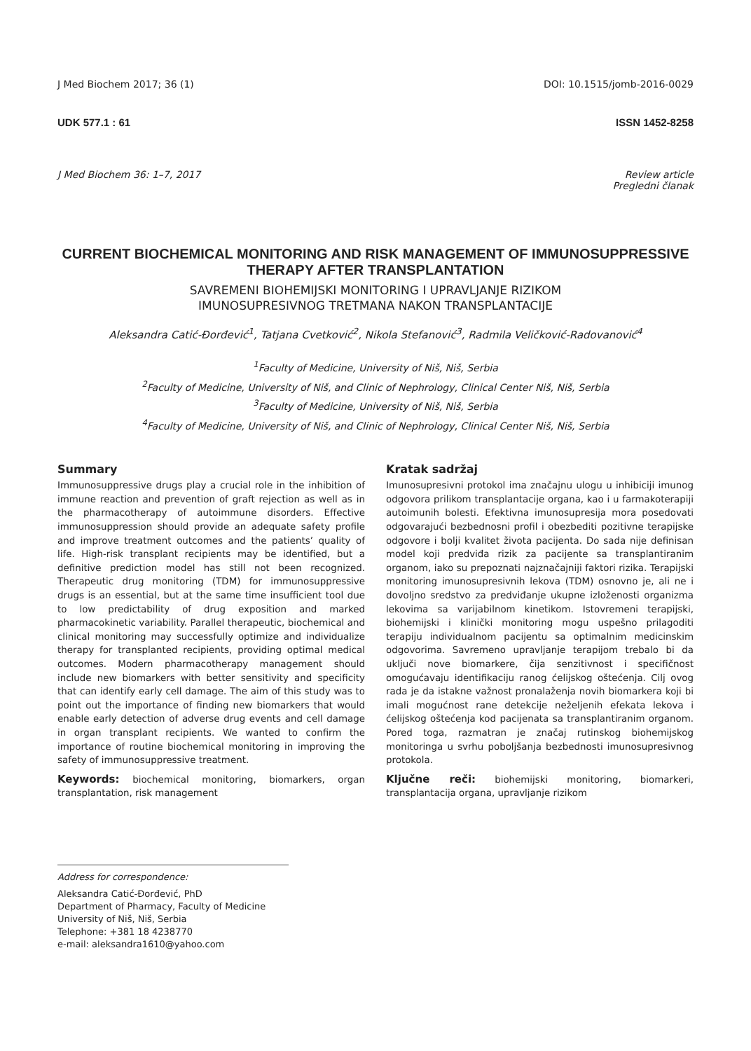J Med Biochem 2017; 36 (1) DOI: 10.1515/jomb-2016-0029
UDK 577.1 : 61 ISSN 1452-8258
J Med Biochem 36: 1–7, 2017 Review article
Pregledni članak
CURRENT BIOCHEMICAL MONITORING AND RISK MANAGEMENT OF IMMUNOSUPPRESSIVE THERAPY AFTER TRANSPLANTATION
SAVREMENI BIOHEMIJSKI MONITORING I UPRAVLJANJE RIZIKOM
IMUNOSUPRESIVNOG TRETMANA NAKON TRANSPLANTACIJE
Aleksandra Catić-Đorđević<sup>1</sup>, Tatjana Cvetković<sup>2</sup>, Nikola Stefanović<sup>3</sup>, Radmila Veličković-Radovanović<sup>4</sup>
<sup>1</sup> Faculty of Medicine, University of Niš, Niš, Serbia
<sup>2</sup> Faculty of Medicine, University of Niš, and Clinic of Nephrology, Clinical Center Niš, Niš, Serbia
<sup>3</sup> Faculty of Medicine, University of Niš, Niš, Serbia
<sup>4</sup> Faculty of Medicine, University of Niš, and Clinic of Nephrology, Clinical Center Niš, Niš, Serbia
Summary
Immunosuppressive drugs play a crucial role in the inhibition of immune reaction and prevention of graft rejection as well as in the pharmacotherapy of autoimmune disorders. Effective immunosuppression should provide an adequate safety profile and improve treatment outcomes and the patients’ quality of life. High-risk transplant recipients may be identified, but a definitive prediction model has still not been recognized. Therapeutic drug monitoring (TDM) for immunosuppressive drugs is an essential, but at the same time insufficient tool due to low predictability of drug exposition and marked pharmacokinetic variability. Parallel therapeutic, biochemical and clinical monitoring may successfully optimize and individualize therapy for transplanted recipients, providing optimal medical outcomes. Modern pharmacotherapy management should include new biomarkers with better sensitivity and specificity that can identify early cell damage. The aim of this study was to point out the importance of finding new biomarkers that would enable early detection of adverse drug events and cell damage in organ transplant recipients. We wanted to confirm the importance of routine biochemical monitoring in improving the safety of immunosuppressive treatment.
Keywords: biochemical monitoring, biomarkers, organ transplantation, risk management
Kratak sadržaj
Imunosupresivni protokol ima značajnu ulogu u inhibiciji imunog odgovora prilikom transplantacije organa, kao i u farmakoterapiji autoimunih bolesti. Efektivna imunosupresija mora posedovati odgovarajući bezbednosni profil i obezbediti pozitivne terapijske odgovore i bolji kvalitet života pacijenta. Do sada nije definisan model koji predviđa rizik za pacijente sa transplantiranim organom, iako su prepoznati najznačajniji faktori rizika. Terapijski monitoring imunosupresivnih lekova (TDM) osnovno je, ali ne i dovoljno sredstvo za predviđanje ukupne izloženosti organizma lekovima sa varijabilnom kinetikom. Istovremeni terapijski, biohemijski i klinički monitoring mogu uspešno prilagoditi terapiju individualnom pacijentu sa optimalnim medicinskim odgovorima. Savremeno upravljanje terapijom trebalo bi da uključi nove biomarkere, čija senzitivnost i specifičnost omogućavaju identifikaciju ranog ćelijskog oštećenja. Cilj ovog rada je da istakne važnost pronalaženja novih biomarkera koji bi imali mogućnost rane detekcije neželjenih efekata lekova i ćelijskog oštećenja kod pacijenata sa transplantiranim organom. Pored toga, razmatran je značaj rutinskog biohemijskog monitoringa u svrhu poboljšanja bezbednosti imunosupresivnog protokola.
Ključne reči: biohemijski monitoring, biomarkeri, transplantacija organa, upravljanje rizikom
Address for correspondence:
Aleksandra Catić-Đorđević, PhD
Department of Pharmacy, Faculty of Medicine
University of Niš, Niš, Serbia
Telephone: +381 18 4238770
e-mail: aleksandra1610@yahoo.com